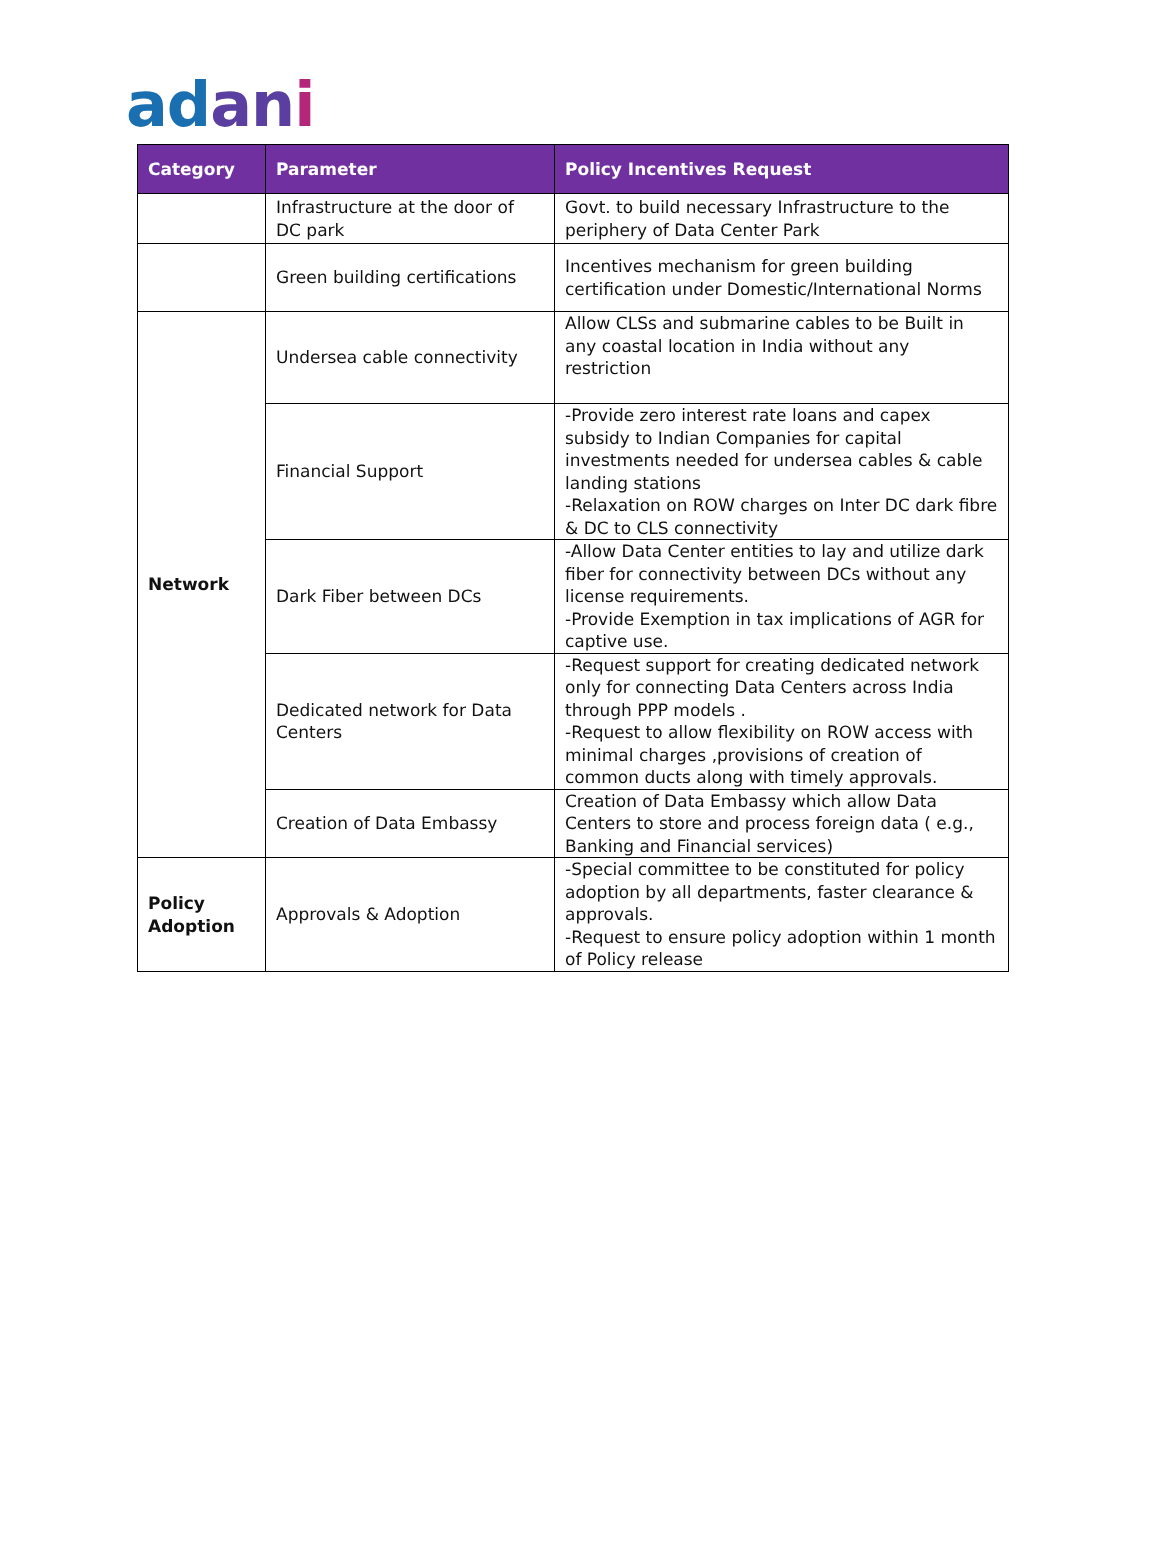adani
| Category | Parameter | Policy Incentives Request |
| --- | --- | --- |
| | Infrastructure at the door of DC park | Govt. to build necessary Infrastructure to the periphery of Data Center Park |
| | Green building certifications | Incentives mechanism for green building certification under Domestic/International Norms |
| Network | Undersea cable connectivity | Allow CLSs and submarine cables to be Built in any coastal location in India without any restriction |
| | Financial Support | -Provide zero interest rate loans and capex subsidy to Indian Companies for capital investments needed for undersea cables & cable landing stations -Relaxation on ROW charges on Inter DC dark fibre & DC to CLS connectivity |
| | Dark Fiber between DCs | -Allow Data Center entities to lay and utilize dark fiber for connectivity between DCs without any license requirements. -Provide Exemption in tax implications of AGR for captive use. |
| | Dedicated network for Data Centers | -Request support for creating dedicated network only for connecting Data Centers across India through PPP models . -Request to allow flexibility on ROW access with minimal charges ,provisions of creation of common ducts along with timely approvals. |
| | Creation of Data Embassy | Creation of Data Embassy which allow Data Centers to store and process foreign data ( e.g., Banking and Financial services) |
| Policy Adoption | Approvals & Adoption | -Special committee to be constituted for policy adoption by all departments, faster clearance & approvals. -Request to ensure policy adoption within 1 month of Policy release |